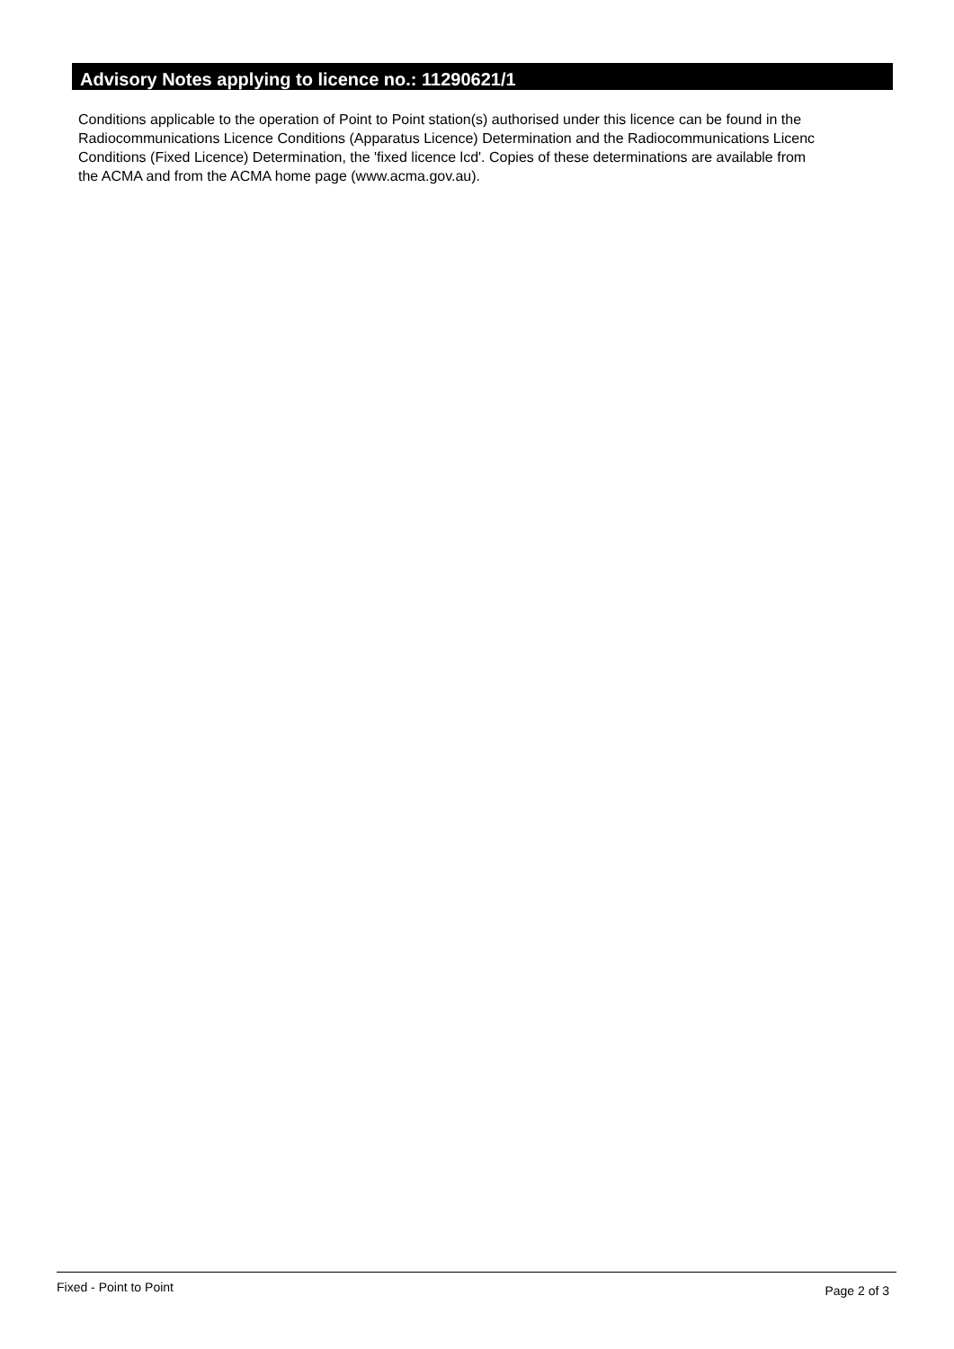Advisory Notes applying to licence no.: 11290621/1
Conditions applicable to the operation of Point to Point station(s) authorised under this licence can be found in the
Radiocommunications Licence Conditions (Apparatus Licence) Determination and the Radiocommunications Licenc
Conditions (Fixed Licence) Determination, the 'fixed licence lcd'. Copies of these determinations are available from
the ACMA and from the ACMA home page (www.acma.gov.au).
Fixed - Point to Point Page 2 of 3